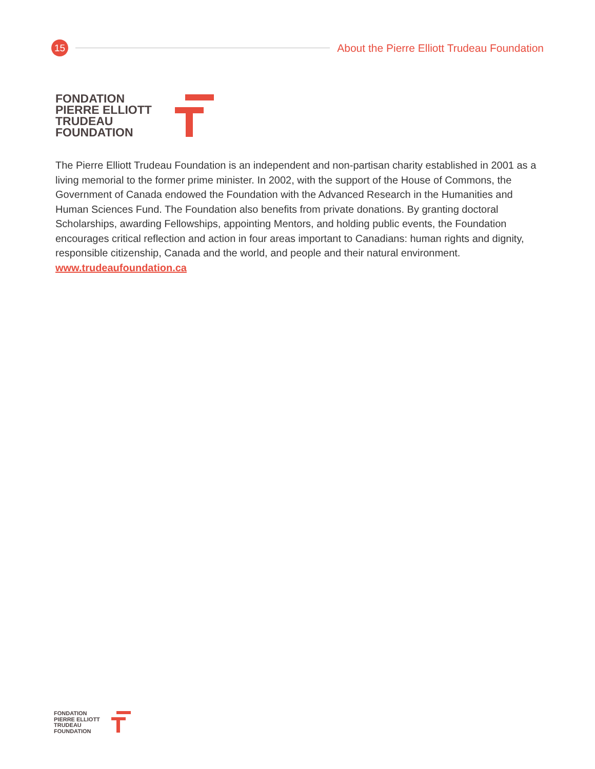15
About the Pierre Elliott Trudeau Foundation
FONDATION
PIERRE ELLIOTT
TRUDEAU
FOUNDATION
The Pierre Elliott Trudeau Foundation is an independent and non-partisan charity established in 2001 as a living memorial to the former prime minister. In 2002, with the support of the House of Commons, the Government of Canada endowed the Foundation with the Advanced Research in the Humanities and Human Sciences Fund. The Foundation also benefits from private donations. By granting doctoral Scholarships, awarding Fellowships, appointing Mentors, and holding public events, the Foundation encourages critical reflection and action in four areas important to Canadians: human rights and dignity, responsible citizenship, Canada and the world, and people and their natural environment.
www.trudeaufoundation.ca
FONDATION
PIERRE ELLIOTT
TRUDEAU
FOUNDATION